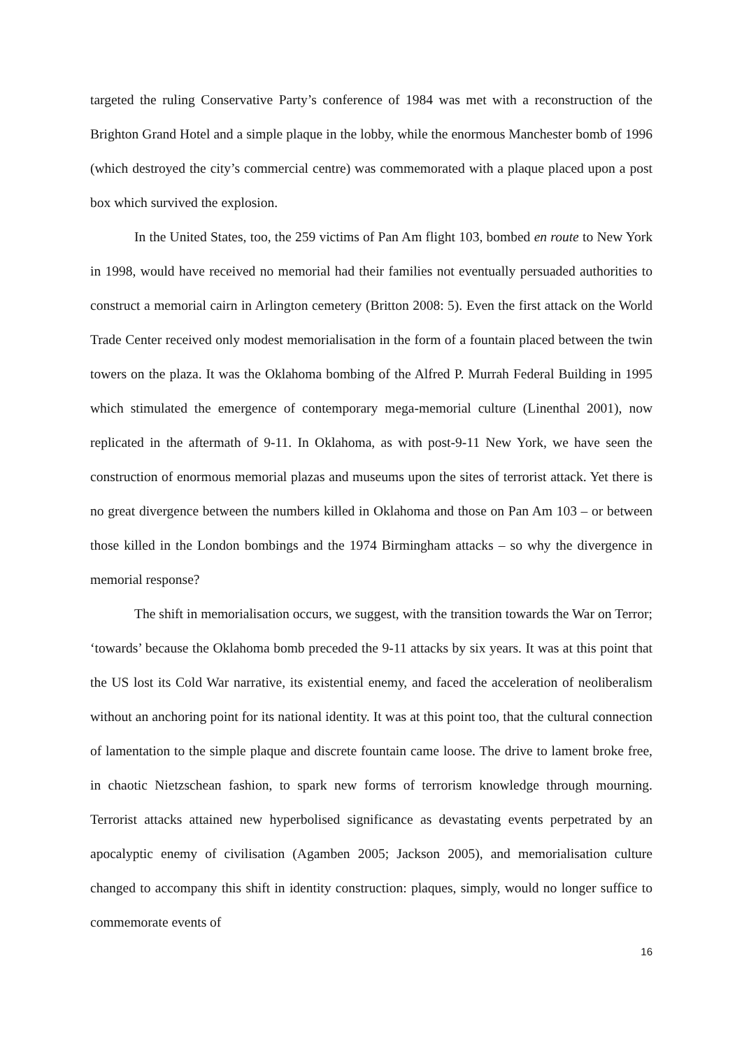targeted the ruling Conservative Party’s conference of 1984 was met with a reconstruction of the Brighton Grand Hotel and a simple plaque in the lobby, while the enormous Manchester bomb of 1996 (which destroyed the city’s commercial centre) was commemorated with a plaque placed upon a post box which survived the explosion.
In the United States, too, the 259 victims of Pan Am flight 103, bombed en route to New York in 1998, would have received no memorial had their families not eventually persuaded authorities to construct a memorial cairn in Arlington cemetery (Britton 2008: 5). Even the first attack on the World Trade Center received only modest memorialisation in the form of a fountain placed between the twin towers on the plaza. It was the Oklahoma bombing of the Alfred P. Murrah Federal Building in 1995 which stimulated the emergence of contemporary mega-memorial culture (Linenthal 2001), now replicated in the aftermath of 9-11. In Oklahoma, as with post-9-11 New York, we have seen the construction of enormous memorial plazas and museums upon the sites of terrorist attack. Yet there is no great divergence between the numbers killed in Oklahoma and those on Pan Am 103 – or between those killed in the London bombings and the 1974 Birmingham attacks – so why the divergence in memorial response?
The shift in memorialisation occurs, we suggest, with the transition towards the War on Terror; ‘towards’ because the Oklahoma bomb preceded the 9-11 attacks by six years. It was at this point that the US lost its Cold War narrative, its existential enemy, and faced the acceleration of neoliberalism without an anchoring point for its national identity. It was at this point too, that the cultural connection of lamentation to the simple plaque and discrete fountain came loose. The drive to lament broke free, in chaotic Nietzschean fashion, to spark new forms of terrorism knowledge through mourning. Terrorist attacks attained new hyperbolised significance as devastating events perpetrated by an apocalyptic enemy of civilisation (Agamben 2005; Jackson 2005), and memorialisation culture changed to accompany this shift in identity construction: plaques, simply, would no longer suffice to commemorate events of
16